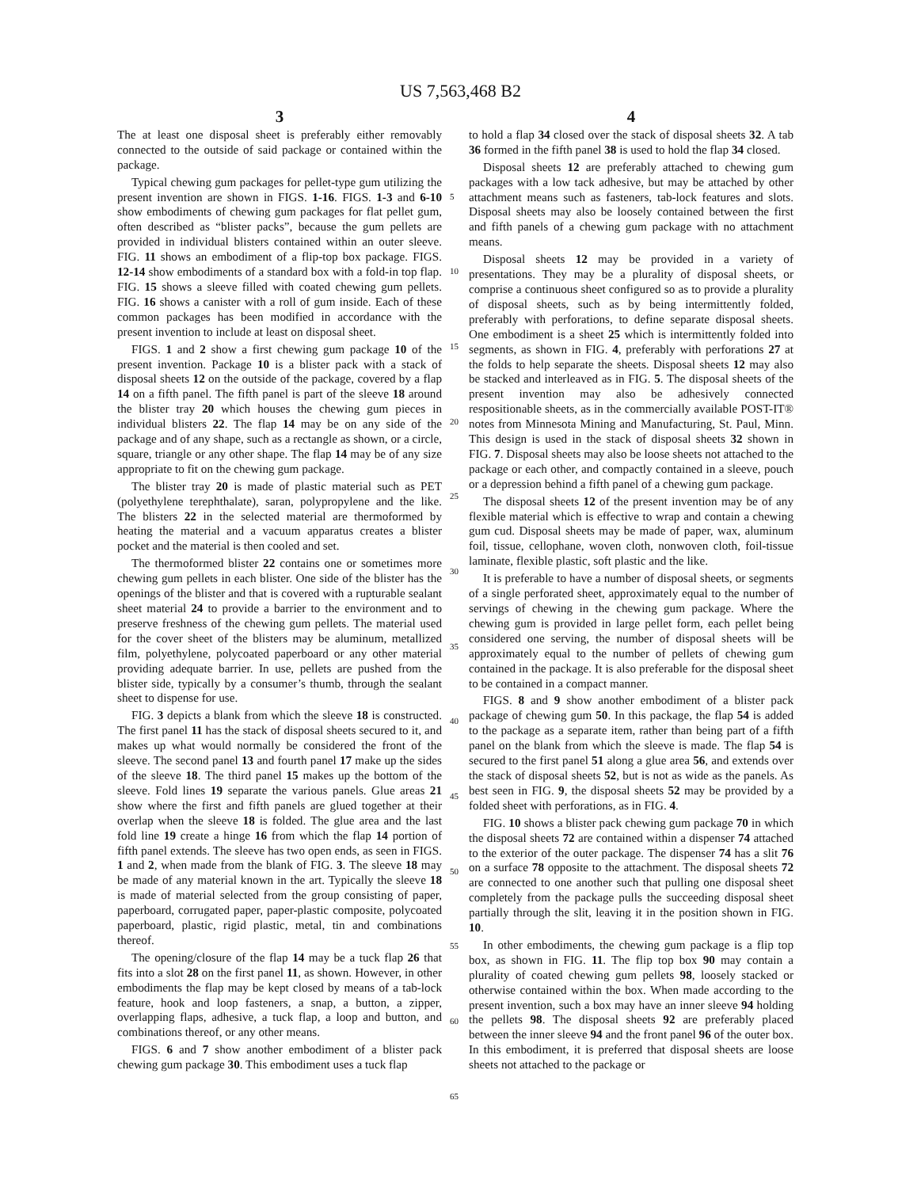US 7,563,468 B2
3
The at least one disposal sheet is preferably either removably connected to the outside of said package or contained within the package.
Typical chewing gum packages for pellet-type gum utilizing the present invention are shown in FIGS. 1-16. FIGS. 1-3 and 6-10 show embodiments of chewing gum packages for flat pellet gum, often described as “blister packs”, because the gum pellets are provided in individual blisters contained within an outer sleeve. FIG. 11 shows an embodiment of a flip-top box package. FIGS. 12-14 show embodiments of a standard box with a fold-in top flap. FIG. 15 shows a sleeve filled with coated chewing gum pellets. FIG. 16 shows a canister with a roll of gum inside. Each of these common packages has been modified in accordance with the present invention to include at least on disposal sheet.
FIGS. 1 and 2 show a first chewing gum package 10 of the present invention. Package 10 is a blister pack with a stack of disposal sheets 12 on the outside of the package, covered by a flap 14 on a fifth panel. The fifth panel is part of the sleeve 18 around the blister tray 20 which houses the chewing gum pieces in individual blisters 22. The flap 14 may be on any side of the package and of any shape, such as a rectangle as shown, or a circle, square, triangle or any other shape. The flap 14 may be of any size appropriate to fit on the chewing gum package.
The blister tray 20 is made of plastic material such as PET (polyethylene terephthalate), saran, polypropylene and the like. The blisters 22 in the selected material are thermoformed by heating the material and a vacuum apparatus creates a blister pocket and the material is then cooled and set.
The thermoformed blister 22 contains one or sometimes more chewing gum pellets in each blister. One side of the blister has the openings of the blister and that is covered with a rupturable sealant sheet material 24 to provide a barrier to the environment and to preserve freshness of the chewing gum pellets. The material used for the cover sheet of the blisters may be aluminum, metallized film, polyethylene, polycoated paperboard or any other material providing adequate barrier. In use, pellets are pushed from the blister side, typically by a consumer’s thumb, through the sealant sheet to dispense for use.
FIG. 3 depicts a blank from which the sleeve 18 is constructed. The first panel 11 has the stack of disposal sheets secured to it, and makes up what would normally be considered the front of the sleeve. The second panel 13 and fourth panel 17 make up the sides of the sleeve 18. The third panel 15 makes up the bottom of the sleeve. Fold lines 19 separate the various panels. Glue areas 21 show where the first and fifth panels are glued together at their overlap when the sleeve 18 is folded. The glue area and the last fold line 19 create a hinge 16 from which the flap 14 portion of fifth panel extends. The sleeve has two open ends, as seen in FIGS. 1 and 2, when made from the blank of FIG. 3. The sleeve 18 may be made of any material known in the art. Typically the sleeve 18 is made of material selected from the group consisting of paper, paperboard, corrugated paper, paper-plastic composite, polycoated paperboard, plastic, rigid plastic, metal, tin and combinations thereof.
The opening/closure of the flap 14 may be a tuck flap 26 that fits into a slot 28 on the first panel 11, as shown. However, in other embodiments the flap may be kept closed by means of a tab-lock feature, hook and loop fasteners, a snap, a button, a zipper, overlapping flaps, adhesive, a tuck flap, a loop and button, and combinations thereof, or any other means.
FIGS. 6 and 7 show another embodiment of a blister pack chewing gum package 30. This embodiment uses a tuck flap
4
to hold a flap 34 closed over the stack of disposal sheets 32. A tab 36 formed in the fifth panel 38 is used to hold the flap 34 closed.
Disposal sheets 12 are preferably attached to chewing gum packages with a low tack adhesive, but may be attached by other attachment means such as fasteners, tab-lock features and slots. Disposal sheets may also be loosely contained between the first and fifth panels of a chewing gum package with no attachment means.
Disposal sheets 12 may be provided in a variety of presentations. They may be a plurality of disposal sheets, or comprise a continuous sheet configured so as to provide a plurality of disposal sheets, such as by being intermittently folded, preferably with perforations, to define separate disposal sheets. One embodiment is a sheet 25 which is intermittently folded into segments, as shown in FIG. 4, preferably with perforations 27 at the folds to help separate the sheets. Disposal sheets 12 may also be stacked and interleaved as in FIG. 5. The disposal sheets of the present invention may also be adhesively connected respositionable sheets, as in the commercially available POST-IT® notes from Minnesota Mining and Manufacturing, St. Paul, Minn. This design is used in the stack of disposal sheets 32 shown in FIG. 7. Disposal sheets may also be loose sheets not attached to the package or each other, and compactly contained in a sleeve, pouch or a depression behind a fifth panel of a chewing gum package.
The disposal sheets 12 of the present invention may be of any flexible material which is effective to wrap and contain a chewing gum cud. Disposal sheets may be made of paper, wax, aluminum foil, tissue, cellophane, woven cloth, nonwoven cloth, foil-tissue laminate, flexible plastic, soft plastic and the like.
It is preferable to have a number of disposal sheets, or segments of a single perforated sheet, approximately equal to the number of servings of chewing in the chewing gum package. Where the chewing gum is provided in large pellet form, each pellet being considered one serving, the number of disposal sheets will be approximately equal to the number of pellets of chewing gum contained in the package. It is also preferable for the disposal sheet to be contained in a compact manner.
FIGS. 8 and 9 show another embodiment of a blister pack package of chewing gum 50. In this package, the flap 54 is added to the package as a separate item, rather than being part of a fifth panel on the blank from which the sleeve is made. The flap 54 is secured to the first panel 51 along a glue area 56, and extends over the stack of disposal sheets 52, but is not as wide as the panels. As best seen in FIG. 9, the disposal sheets 52 may be provided by a folded sheet with perforations, as in FIG. 4.
FIG. 10 shows a blister pack chewing gum package 70 in which the disposal sheets 72 are contained within a dispenser 74 attached to the exterior of the outer package. The dispenser 74 has a slit 76 on a surface 78 opposite to the attachment. The disposal sheets 72 are connected to one another such that pulling one disposal sheet completely from the package pulls the succeeding disposal sheet partially through the slit, leaving it in the position shown in FIG. 10.
In other embodiments, the chewing gum package is a flip top box, as shown in FIG. 11. The flip top box 90 may contain a plurality of coated chewing gum pellets 98, loosely stacked or otherwise contained within the box. When made according to the present invention, such a box may have an inner sleeve 94 holding the pellets 98. The disposal sheets 92 are preferably placed between the inner sleeve 94 and the front panel 96 of the outer box. In this embodiment, it is preferred that disposal sheets are loose sheets not attached to the package or
5
10
15
20
25
30
35
40
45
50
55
60
65